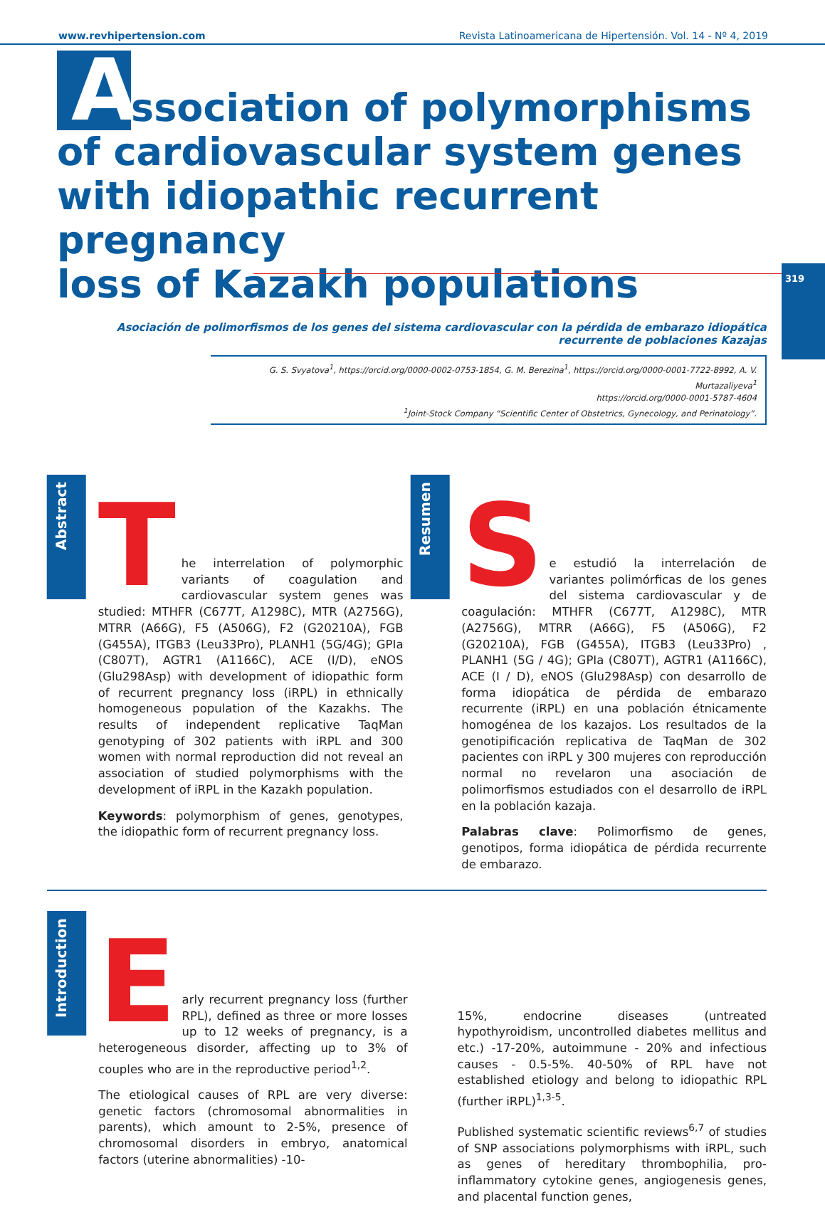www.revhipertension.com Revista Latinoamericana de Hipertensión. Vol. 14 - Nº 4, 2019
Association of polymorphisms
of cardiovascular system genes
with idiopathic recurrent pregnancy
loss of Kazakh populations
319
Asociación de polimorfismos de los genes del sistema cardiovascular con la pérdida de embarazo idiopática
recurrente de poblaciones Kazajas
G. S. Svyatova<sup>1</sup>, https://orcid.org/0000-0002-0753-1854, G. M. Berezina<sup>1</sup>, https://orcid.org/0000-0001-7722-8992, A. V. Murtazaliyeva<sup>1</sup>
https://orcid.org/0000-0001-5787-4604
<sup>1</sup> Joint-Stock Company “Scientific Center of Obstetrics, Gynecology, and Perinatology”.
Abstract
T
he interrelation of polymorphic variants of coagulation and cardiovascular system genes was studied: MTHFR (C677T, A1298C), MTR (A2756G), MTRR (A66G), F5 (A506G), F2 (G20210A), FGB (G455A), ITGB3 (Leu33Pro), PLANH1 (5G/4G); GPIa (C807T), AGTR1 (A1166C), ACE (I/D), eNOS (Glu298Asp) with development of idiopathic form of recurrent pregnancy loss (iRPL) in ethnically homogeneous population of the Kazakhs. The results of independent replicative TaqMan genotyping of 302 patients with iRPL and 300 women with normal reproduction did not reveal an association of studied polymorphisms with the development of iRPL in the Kazakh population.
Keywords: polymorphism of genes, genotypes, the idiopathic form of recurrent pregnancy loss.
Resumen
S
e estudió la interrelación de variantes polimórficas de los genes del sistema cardiovascular y de coagulación: MTHFR (C677T, A1298C), MTR (A2756G), MTRR (A66G), F5 (A506G), F2 (G20210A), FGB (G455A), ITGB3 (Leu33Pro) , PLANH1 (5G / 4G); GPIa (C807T), AGTR1 (A1166C), ACE (I / D), eNOS (Glu298Asp) con desarrollo de forma idiopática de pérdida de embarazo recurrente (iRPL) en una población étnicamente homogénea de los kazajos. Los resultados de la genotipificación replicativa de TaqMan de 302 pacientes con iRPL y 300 mujeres con reproducción normal no revelaron una asociación de polimorfismos estudiados con el desarrollo de iRPL en la población kazaja.
Palabras clave: Polimorfismo de genes, genotipos, forma idiopática de pérdida recurrente de embarazo.
Introduction
E
arly recurrent pregnancy loss (further RPL), defined as three or more losses up to 12 weeks of pregnancy, is a heterogeneous disorder, affecting up to 3% of couples who are in the reproductive period<sup>1,2</sup>.
The etiological causes of RPL are very diverse: genetic factors (chromosomal abnormalities in parents), which amount to 2-5%, presence of chromosomal disorders in embryo, anatomical factors (uterine abnormalities) -10-
15%, endocrine diseases (untreated hypothyroidism, uncontrolled diabetes mellitus and etc.) -17-20%, autoimmune - 20% and infectious causes - 0.5-5%. 40-50% of RPL have not established etiology and belong to idiopathic RPL (further iRPL)<sup>1,3-5</sup>.
Published systematic scientific reviews<sup>6,7</sup> of studies of SNP associations polymorphisms with iRPL, such as genes of hereditary thrombophilia, pro-inflammatory cytokine genes, angiogenesis genes, and placental function genes,